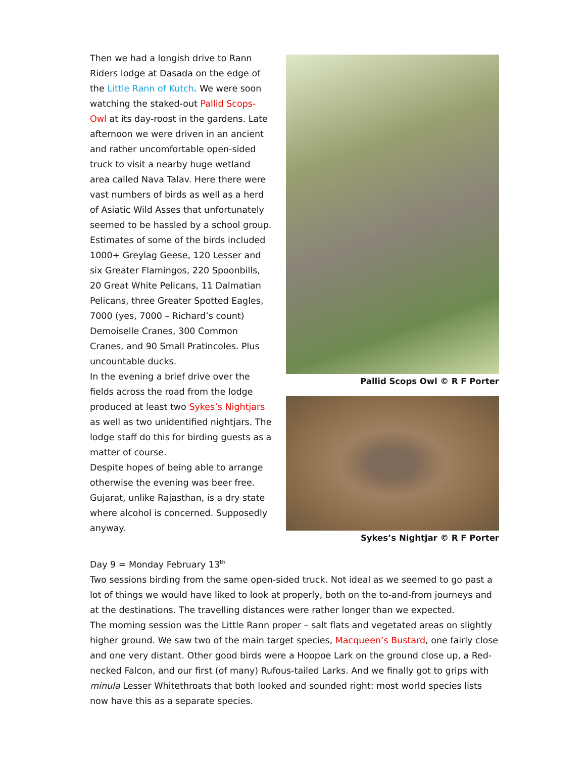Then we had a longish drive to Rann Riders lodge at Dasada on the edge of the Little Rann of Kutch. We were soon watching the staked-out Pallid Scops-Owl at its day-roost in the gardens. Late afternoon we were driven in an ancient and rather uncomfortable open-sided truck to visit a nearby huge wetland area called Nava Talav. Here there were vast numbers of birds as well as a herd of Asiatic Wild Asses that unfortunately seemed to be hassled by a school group. Estimates of some of the birds included 1000+ Greylag Geese, 120 Lesser and six Greater Flamingos, 220 Spoonbills, 20 Great White Pelicans, 11 Dalmatian Pelicans, three Greater Spotted Eagles, 7000 (yes, 7000 – Richard’s count) Demoiselle Cranes, 300 Common Cranes, and 90 Small Pratincoles. Plus uncountable ducks.
In the evening a brief drive over the fields across the road from the lodge produced at least two Sykes’s Nightjars as well as two unidentified nightjars. The lodge staff do this for birding guests as a matter of course.
Despite hopes of being able to arrange otherwise the evening was beer free. Gujarat, unlike Rajasthan, is a dry state where alcohol is concerned. Supposedly anyway.
Pallid Scops Owl © R F Porter
Sykes’s Nightjar © R F Porter
Day 9 = Monday February 13<sup>th</sup>
Two sessions birding from the same open-sided truck. Not ideal as we seemed to go past a lot of things we would have liked to look at properly, both on the to-and-from journeys and at the destinations. The travelling distances were rather longer than we expected.
The morning session was the Little Rann proper – salt flats and vegetated areas on slightly higher ground. We saw two of the main target species, Macqueen’s Bustard, one fairly close and one very distant. Other good birds were a Hoopoe Lark on the ground close up, a Red-necked Falcon, and our first (of many) Rufous-tailed Larks. And we finally got to grips with minula Lesser Whitethroats that both looked and sounded right: most world species lists now have this as a separate species.